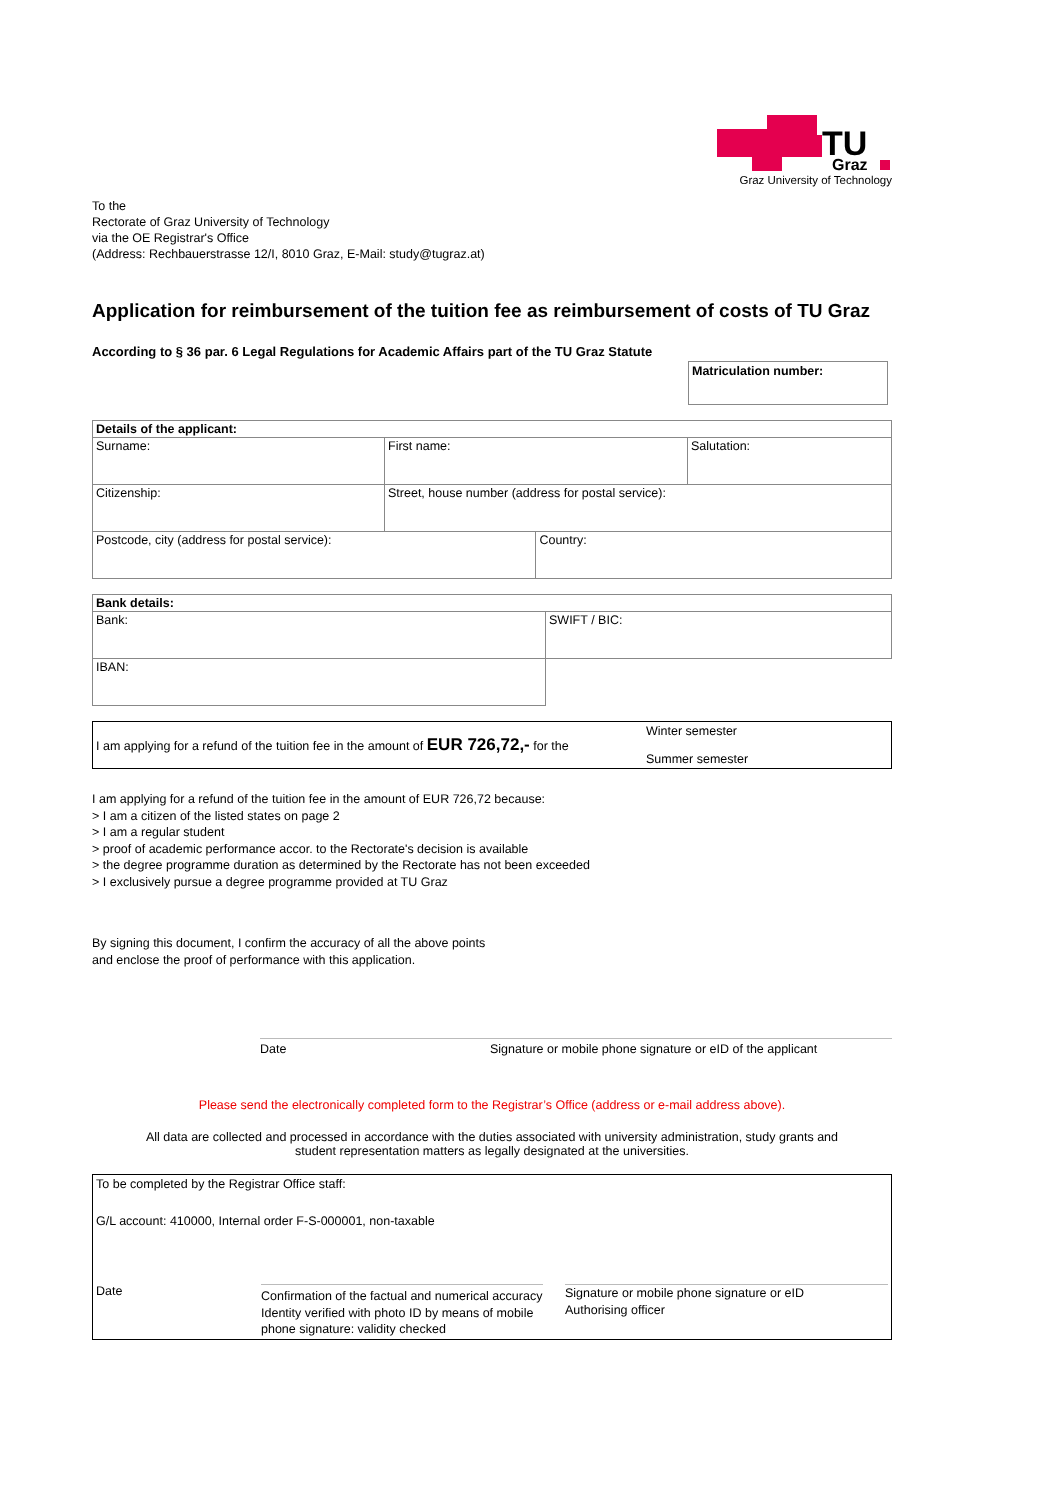TU
Graz
Graz University of Technology
To the
Rectorate of Graz University of Technology
via the OE Registrar's Office
(Address: Rechbauerstrasse 12/I, 8010 Graz, E-Mail: study@tugraz.at)
Application for reimbursement of the tuition fee as reimbursement of costs of TU Graz
According to § 36 par. 6 Legal Regulations for Academic Affairs part of the TU Graz Statute
Matriculation number:
| Details of the applicant: | | | |
| Surname: | First name: | | Salutation: |
| Citizenship: | Street, house number (address for postal service): | | |
| Postcode, city (address for postal service): | | Country: | |
| Bank details: | |
| Bank: | SWIFT / BIC: |
| IBAN: | |
I am applying for a refund of the tuition fee in the amount of EUR 726,72,- for the Winter semester
Summer semester
I am applying for a refund of the tuition fee in the amount of EUR 726,72 because:
> I am a citizen of the listed states on page 2
> I am a regular student
> proof of academic performance accor. to the Rectorate's decision is available
> the degree programme duration as determined by the Rectorate has not been exceeded
> I exclusively pursue a degree programme provided at TU Graz
By signing this document, I confirm the accuracy of all the above points
and enclose the proof of performance with this application.
Date Signature or mobile phone signature or eID of the applicant
Please send the electronically completed form to the Registrar’s Office (address or e-mail address above).
All data are collected and processed in accordance with the duties associated with university administration, study grants and
student representation matters as legally designated at the universities.
To be completed by the Registrar Office staff:
G/L account: 410000, Internal order F-S-000001, non-taxable
Date
Confirmation of the factual and numerical accuracy
Identity verified with photo ID by means of mobile phone signature: validity checked
Signature or mobile phone signature or eID
Authorising officer